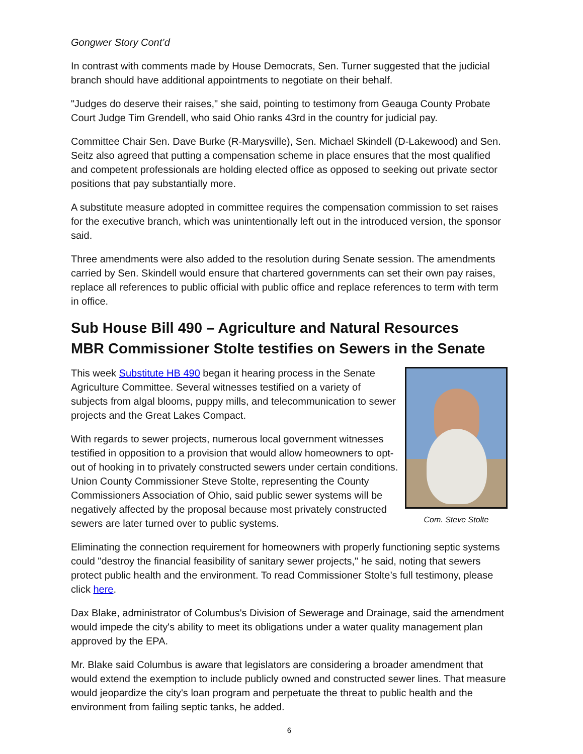Gongwer Story Cont’d
In contrast with comments made by House Democrats, Sen. Turner suggested that the judicial branch should have additional appointments to negotiate on their behalf.
"Judges do deserve their raises," she said, pointing to testimony from Geauga County Probate Court Judge Tim Grendell, who said Ohio ranks 43rd in the country for judicial pay.
Committee Chair Sen. Dave Burke (R-Marysville), Sen. Michael Skindell (D-Lakewood) and Sen. Seitz also agreed that putting a compensation scheme in place ensures that the most qualified and competent professionals are holding elected office as opposed to seeking out private sector positions that pay substantially more.
A substitute measure adopted in committee requires the compensation commission to set raises for the executive branch, which was unintentionally left out in the introduced version, the sponsor said.
Three amendments were also added to the resolution during Senate session. The amendments carried by Sen. Skindell would ensure that chartered governments can set their own pay raises, replace all references to public official with public office and replace references to term with term in office.
Sub House Bill 490 – Agriculture and Natural Resources
MBR Commissioner Stolte testifies on Sewers in the Senate
This week Substitute HB 490 began it hearing process in the Senate Agriculture Committee. Several witnesses testified on a variety of subjects from algal blooms, puppy mills, and telecommunication to sewer projects and the Great Lakes Compact.
With regards to sewer projects, numerous local government witnesses testified in opposition to a provision that would allow homeowners to opt-out of hooking in to privately constructed sewers under certain conditions. Union County Commissioner Steve Stolte, representing the County Commissioners Association of Ohio, said public sewer systems will be negatively affected by the proposal because most privately constructed sewers are later turned over to public systems.
Com. Steve Stolte
Eliminating the connection requirement for homeowners with properly functioning septic systems could "destroy the financial feasibility of sanitary sewer projects," he said, noting that sewers protect public health and the environment. To read Commissioner Stolte’s full testimony, please click here.
Dax Blake, administrator of Columbus's Division of Sewerage and Drainage, said the amendment would impede the city's ability to meet its obligations under a water quality management plan approved by the EPA.
Mr. Blake said Columbus is aware that legislators are considering a broader amendment that would extend the exemption to include publicly owned and constructed sewer lines. That measure would jeopardize the city's loan program and perpetuate the threat to public health and the environment from failing septic tanks, he added.
6